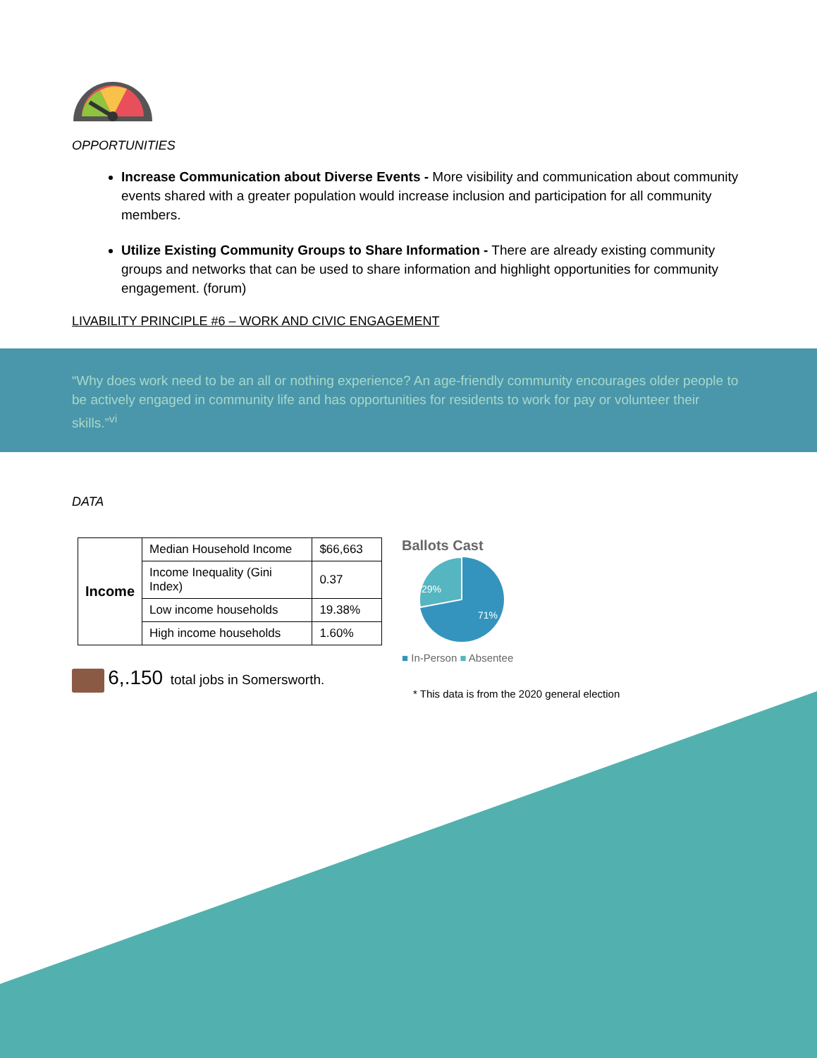OPPORTUNITIES
Increase Communication about Diverse Events - More visibility and communication about community events shared with a greater population would increase inclusion and participation for all community members.
Utilize Existing Community Groups to Share Information - There are already existing community groups and networks that can be used to share information and highlight opportunities for community engagement. (forum)
LIVABILITY PRINCIPLE #6 – WORK AND CIVIC ENGAGEMENT
“Why does work need to be an all or nothing experience? An age-friendly community encourages older people to be actively engaged in community life and has opportunities for residents to work for pay or volunteer their skills.”<sup>vi</sup>
DATA
| Income | Median Household Income | $66,663 |
| | Income Inequality (Gini Index) | 0.37 |
| | Low income households | 19.38% |
| | High income households | 1.60% |
6,.150 total jobs in Somersworth.
Ballots Cast
29%
71%
■ In-Person ■ Absentee
* This data is from the 2020 general election